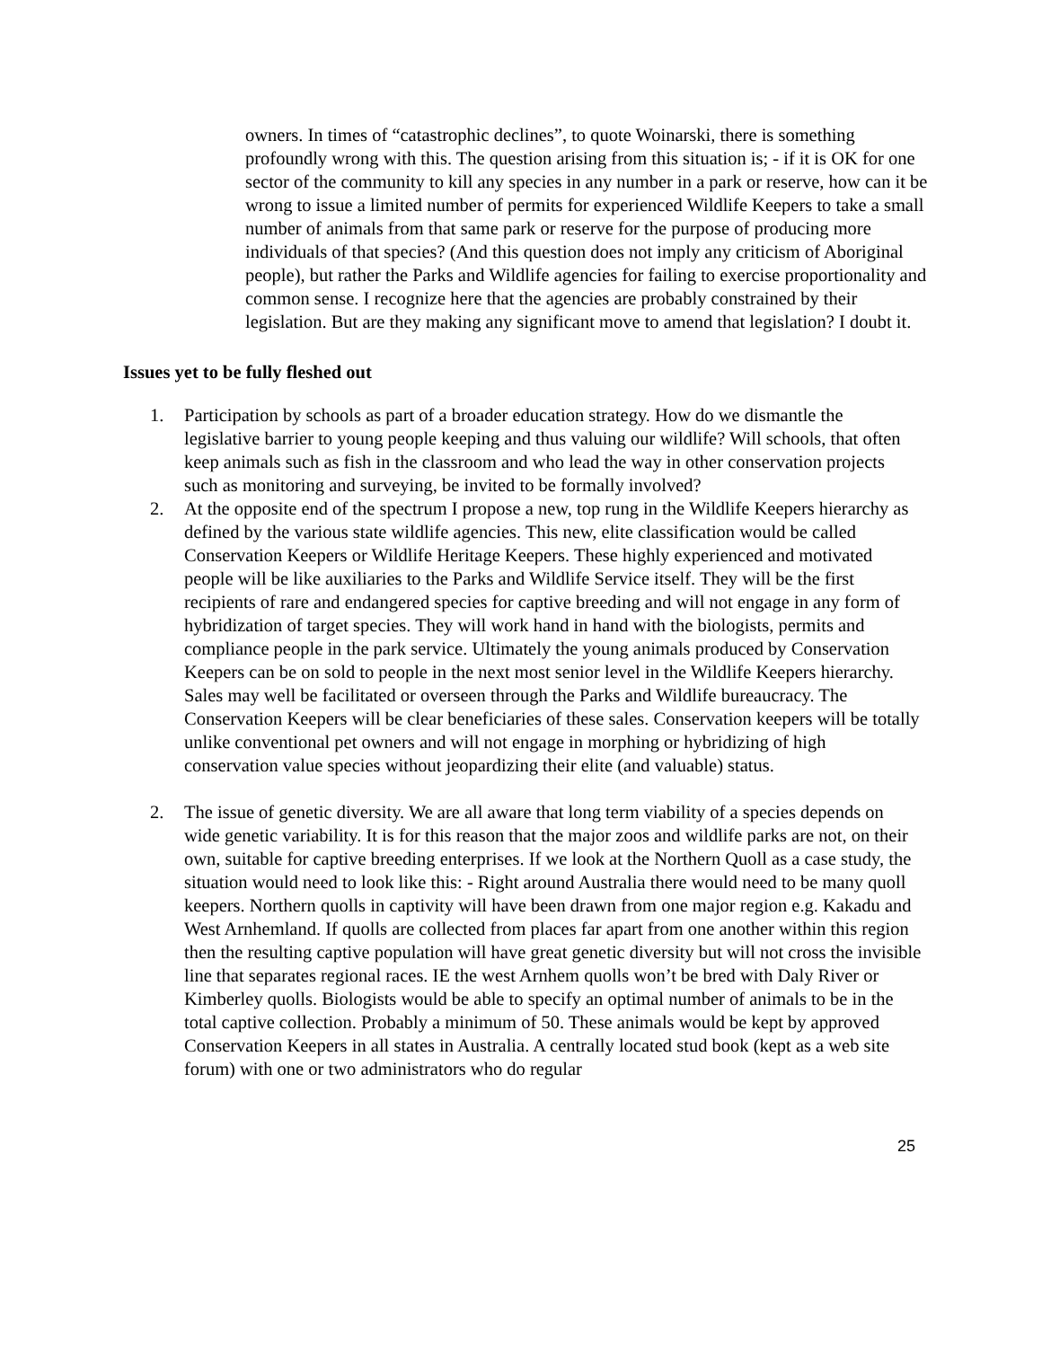owners. In times of “catastrophic declines”, to quote Woinarski, there is something profoundly wrong with this. The question arising from this situation is; - if it is OK for one sector of the community to kill any species in any number in a park or reserve, how can it be wrong to issue a limited number of permits for experienced Wildlife Keepers to take a small number of animals from that same park or reserve for the purpose of producing more individuals of that species? (And this question does not imply any criticism of Aboriginal people), but rather the Parks and Wildlife agencies for failing to exercise proportionality and common sense. I recognize here that the agencies are probably constrained by their legislation. But are they making any significant move to amend that legislation? I doubt it.
Issues yet to be fully fleshed out
1. Participation by schools as part of a broader education strategy. How do we dismantle the legislative barrier to young people keeping and thus valuing our wildlife? Will schools, that often keep animals such as fish in the classroom and who lead the way in other conservation projects such as monitoring and surveying, be invited to be formally involved?
2. At the opposite end of the spectrum I propose a new, top rung in the Wildlife Keepers hierarchy as defined by the various state wildlife agencies. This new, elite classification would be called Conservation Keepers or Wildlife Heritage Keepers. These highly experienced and motivated people will be like auxiliaries to the Parks and Wildlife Service itself. They will be the first recipients of rare and endangered species for captive breeding and will not engage in any form of hybridization of target species. They will work hand in hand with the biologists, permits and compliance people in the park service. Ultimately the young animals produced by Conservation Keepers can be on sold to people in the next most senior level in the Wildlife Keepers hierarchy. Sales may well be facilitated or overseen through the Parks and Wildlife bureaucracy. The Conservation Keepers will be clear beneficiaries of these sales. Conservation keepers will be totally unlike conventional pet owners and will not engage in morphing or hybridizing of high conservation value species without jeopardizing their elite (and valuable) status.
2. The issue of genetic diversity. We are all aware that long term viability of a species depends on wide genetic variability. It is for this reason that the major zoos and wildlife parks are not, on their own, suitable for captive breeding enterprises. If we look at the Northern Quoll as a case study, the situation would need to look like this: - Right around Australia there would need to be many quoll keepers. Northern quolls in captivity will have been drawn from one major region e.g. Kakadu and West Arnhemland. If quolls are collected from places far apart from one another within this region then the resulting captive population will have great genetic diversity but will not cross the invisible line that separates regional races. IE the west Arnhem quolls won’t be bred with Daly River or Kimberley quolls. Biologists would be able to specify an optimal number of animals to be in the total captive collection. Probably a minimum of 50. These animals would be kept by approved Conservation Keepers in all states in Australia. A centrally located stud book (kept as a web site forum) with one or two administrators who do regular
25